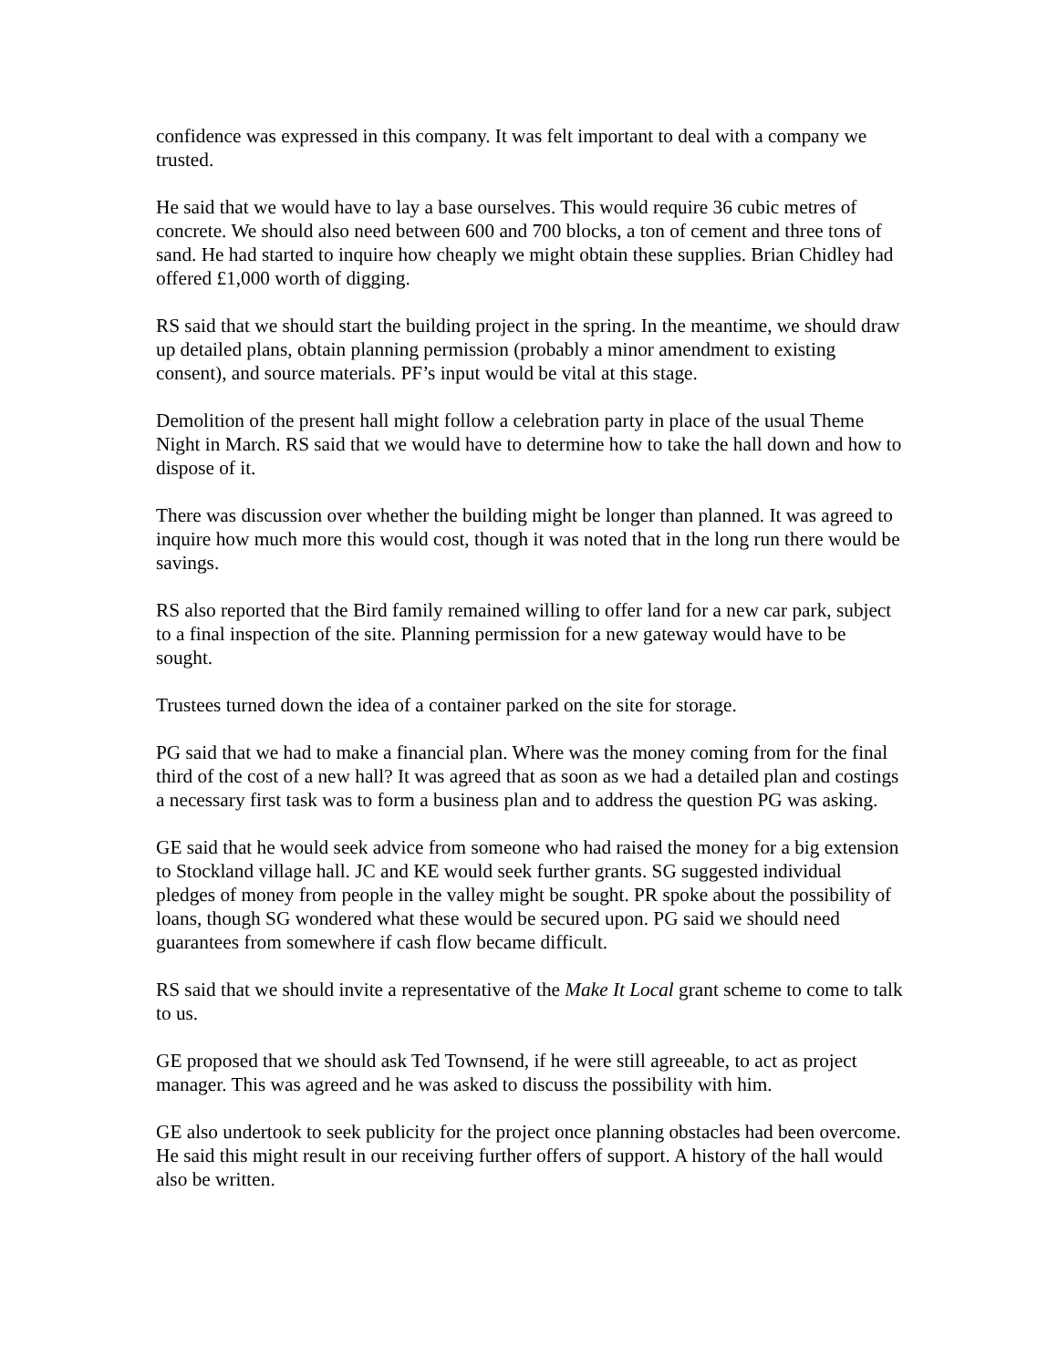confidence was expressed in this company. It was felt important to deal with a company we trusted.
He said that we would have to lay a base ourselves. This would require 36 cubic metres of concrete. We should also need between 600 and 700 blocks, a ton of cement and three tons of sand. He had started to inquire how cheaply we might obtain these supplies. Brian Chidley had offered £1,000 worth of digging.
RS said that we should start the building project in the spring. In the meantime, we should draw up detailed plans, obtain planning permission (probably a minor amendment to existing consent), and source materials. PF’s input would be vital at this stage.
Demolition of the present hall might follow a celebration party in place of the usual Theme Night in March. RS said that we would have to determine how to take the hall down and how to dispose of it.
There was discussion over whether the building might be longer than planned. It was agreed to inquire how much more this would cost, though it was noted that in the long run there would be savings.
RS also reported that the Bird family remained willing to offer land for a new car park, subject to a final inspection of the site. Planning permission for a new gateway would have to be sought.
Trustees turned down the idea of a container parked on the site for storage.
PG said that we had to make a financial plan. Where was the money coming from for the final third of the cost of a new hall? It was agreed that as soon as we had a detailed plan and costings a necessary first task was to form a business plan and to address the question PG was asking.
GE said that he would seek advice from someone who had raised the money for a big extension to Stockland village hall. JC and KE would seek further grants. SG suggested individual pledges of money from people in the valley might be sought. PR spoke about the possibility of loans, though SG wondered what these would be secured upon. PG said we should need guarantees from somewhere if cash flow became difficult.
RS said that we should invite a representative of the Make It Local grant scheme to come to talk to us.
GE proposed that we should ask Ted Townsend, if he were still agreeable, to act as project manager. This was agreed and he was asked to discuss the possibility with him.
GE also undertook to seek publicity for the project once planning obstacles had been overcome. He said this might result in our receiving further offers of support. A history of the hall would also be written.